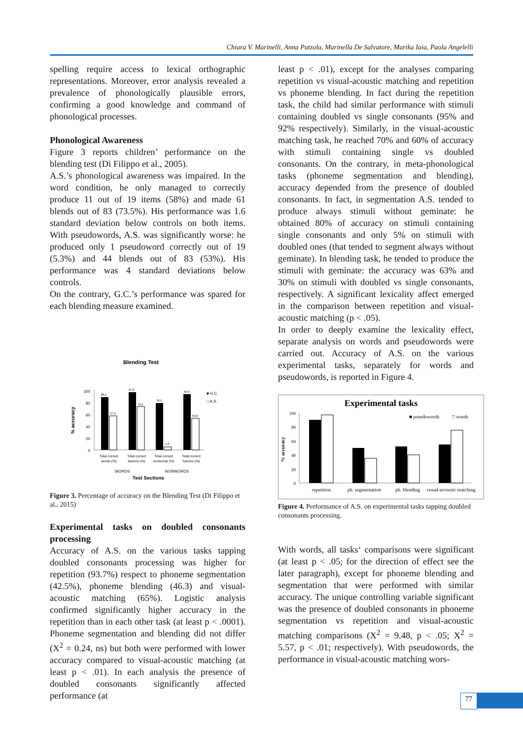Chiara V. Marinelli, Anna Putzolu, Marinella De Salvatore, Marika Iaia, Paola Angelelli
spelling require access to lexical orthographic representations. Moreover, error analysis revealed a prevalence of phonologically plausible errors, confirming a good knowledge and command of phonological processes.
Phonological Awareness
Figure 3 reports children’ performance on the blending test (Di Filippo et al., 2005).
A.S.’s phonological awareness was impaired. In the word condition, he only managed to correctly produce 11 out of 19 items (58%) and made 61 blends out of 83 (73.5%). His performance was 1.6 standard deviation below controls on both items. With pseudowords, A.S. was significantly worse: he produced only 1 pseudoword correctly out of 19 (5.3%) and 44 blends out of 83 (53%). His performance was 4 standard deviations below controls.
On the contrary, G.C.’s performance was spared for each blending measure examined.
Blending Test
100
80
60
40
20
0
89,5
57,9
97,6
73,5
78,9
5,3
94,0
53,0
■ G.C.
□ A.S.
% accuracy
Total correct
words (%)
Total correct
fusions (%)
Total correct
nonwords (%)
Total correct
fusions (%)
WORDS
NONWORDS
Test Sections
Figure 3. Percentage of accuracy on the Blending Test (Di Filippo et al., 2015)
Experimental tasks on doubled consonants processing
Accuracy of A.S. on the various tasks tapping doubled consonants processing was higher for repetition (93.7%) respect to phoneme segmentation (42.5%), phoneme blending (46.3) and visual-acoustic matching (65%). Logistic analysis confirmed significantly higher accuracy in the repetition than in each other task (at least p < .0001). Phoneme segmentation and blending did not differ (X<sup>2</sup> = 0.24, ns) but both were performed with lower accuracy compared to visual-acoustic matching (at least p < .01). In each analysis the presence of doubled consonants significantly affected performance (at
least p < .01), except for the analyses comparing repetition vs visual-acoustic matching and repetition vs phoneme blending. In fact during the repetition task, the child had similar performance with stimuli containing doubled vs single consonants (95% and 92% respectively). Similarly, in the visual-acoustic matching task, he reached 70% and 60% of accuracy with stimuli containing single vs doubled consonants. On the contrary, in meta-phonological tasks (phoneme segmentation and blending), accuracy depended from the presence of doubled consonants. In fact, in segmentation A.S. tended to produce always stimuli without geminate: he obtained 80% of accuracy on stimuli containing single consonants and only 5% on stimuli with doubled ones (that tended to segment always without geminate). In blending task, he tended to produce the stimuli with geminate: the accuracy was 63% and 30% on stimuli with doubled vs single consonants, respectively. A significant lexicality affect emerged in the comparison between repetition and visual-acoustic matching (p < .05).
In order to deeply examine the lexicality effect, separate analysis on words and pseudowords were carried out. Accuracy of A.S. on the various experimental tasks, separately for words and pseudowords, is reported in Figure 4.
Experimental tasks
100
80
60
40
20
0
■ pseudowords
□ words
% accuracy
repetition
ph. segmentation
ph. blending
visual-acoustic matching
Figure 4. Performance of A.S. on experimental tasks tapping doubled consonants processing.
With words, all tasks‘ comparisons were significant (at least p < .05; for the direction of effect see the later paragraph), except for phoneme blending and segmentation that were performed with similar accuracy. The unique controlling variable significant was the presence of doubled consonants in phoneme segmentation vs repetition and visual-acoustic matching comparisons (X<sup>2</sup> = 9.48, p < .05; X<sup>2</sup> = 5.57, p < .01; respectively). With pseudowords, the performance in visual-acoustic matching wors-
77